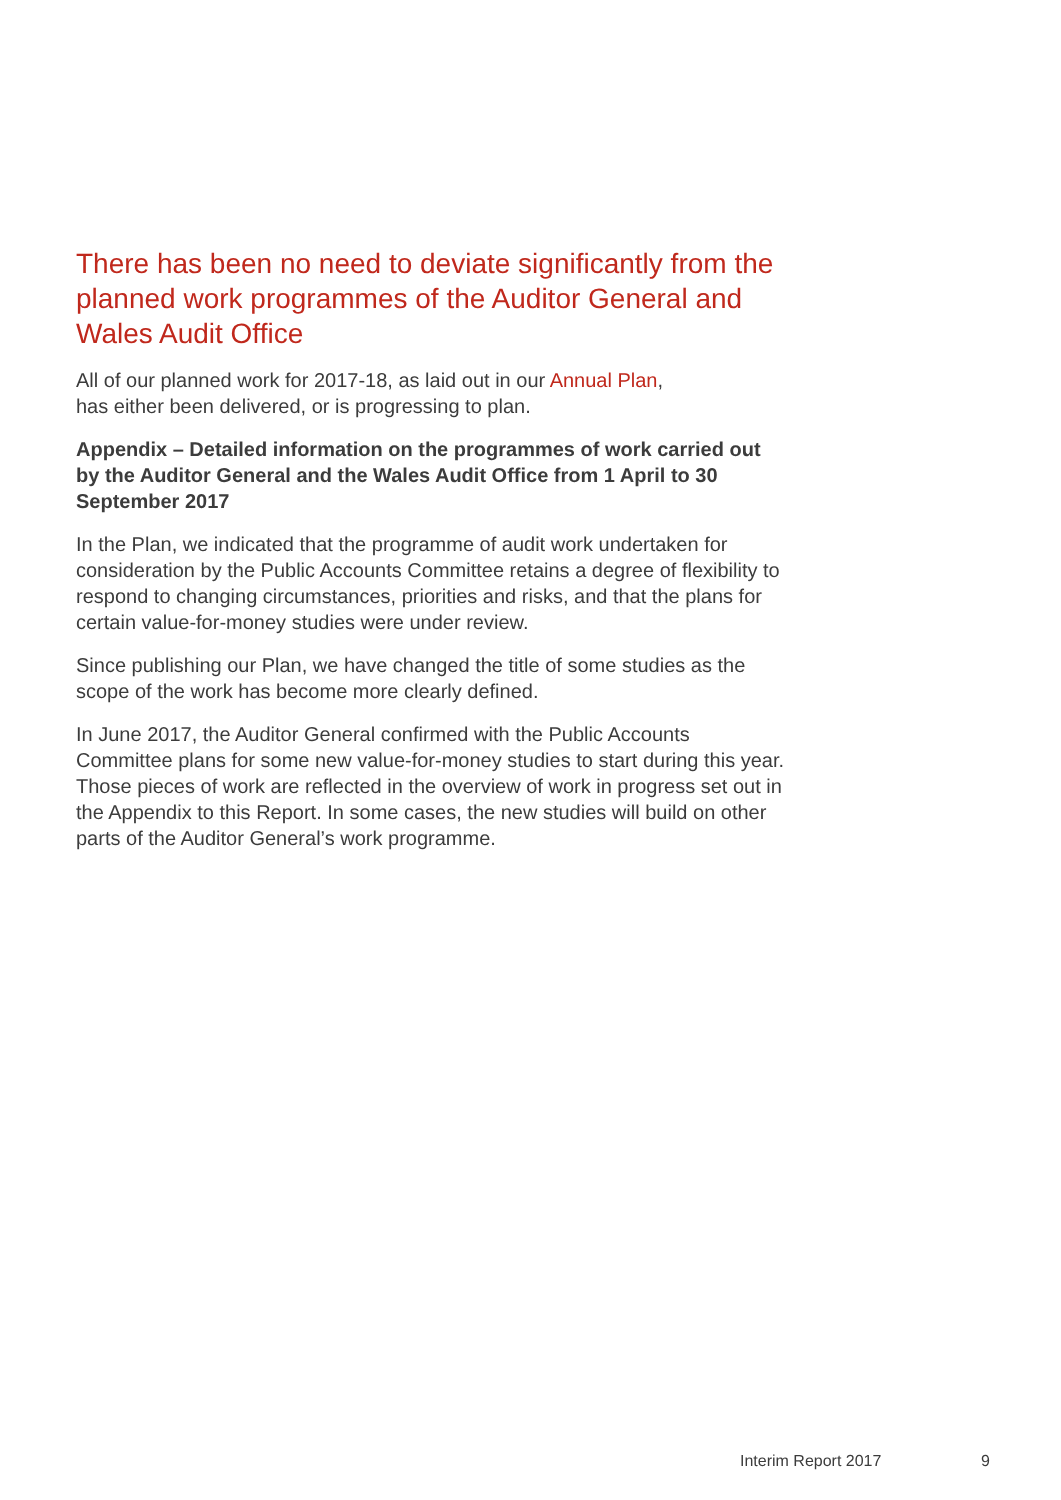There has been no need to deviate significantly from the planned work programmes of the Auditor General and Wales Audit Office
All of our planned work for 2017-18, as laid out in our Annual Plan,
has either been delivered, or is progressing to plan.
Appendix – Detailed information on the programmes of work carried out by the Auditor General and the Wales Audit Office from 1 April to 30 September 2017
In the Plan, we indicated that the programme of audit work undertaken for consideration by the Public Accounts Committee retains a degree of flexibility to respond to changing circumstances, priorities and risks, and that the plans for certain value-for-money studies were under review.
Since publishing our Plan, we have changed the title of some studies as the scope of the work has become more clearly defined.
In June 2017, the Auditor General confirmed with the Public Accounts Committee plans for some new value-for-money studies to start during this year. Those pieces of work are reflected in the overview of work in progress set out in the Appendix to this Report. In some cases, the new studies will build on other parts of the Auditor General’s work programme.
Interim Report 2017 9